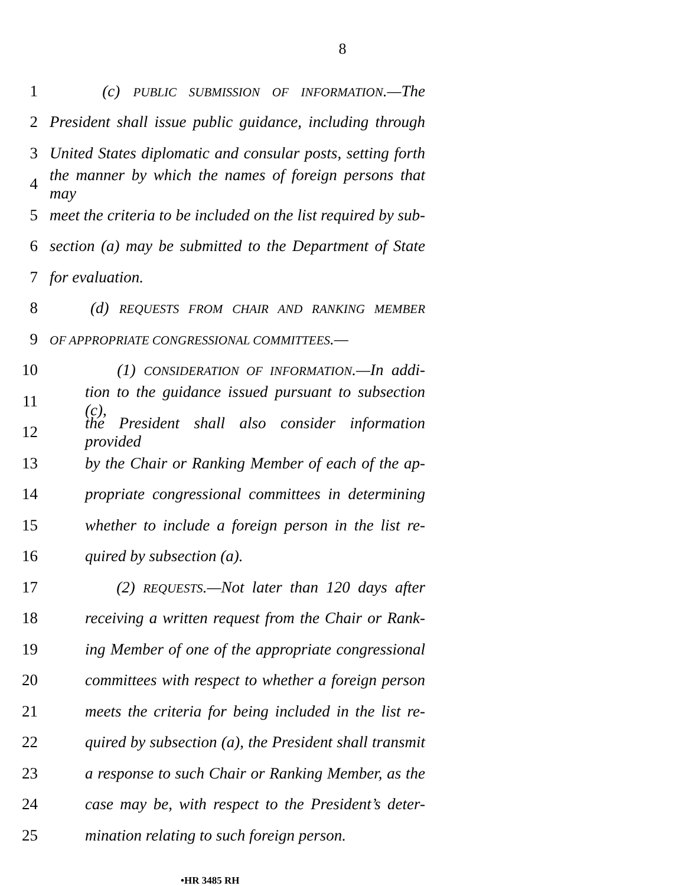8
1 (c) PUBLIC SUBMISSION OF INFORMATION.—The
2 President shall issue public guidance, including through
3 United States diplomatic and consular posts, setting forth
4 the manner by which the names of foreign persons that may
5 meet the criteria to be included on the list required by sub-
6 section (a) may be submitted to the Department of State
7 for evaluation.
8 (d) REQUESTS FROM CHAIR AND RANKING MEMBER
9 OF APPROPRIATE CONGRESSIONAL COMMITTEES.—
10 (1) CONSIDERATION OF INFORMATION.—In addi-
11 tion to the guidance issued pursuant to subsection (c),
12 the President shall also consider information provided
13 by the Chair or Ranking Member of each of the ap-
14 propriate congressional committees in determining
15 whether to include a foreign person in the list re-
16 quired by subsection (a).
17 (2) REQUESTS.—Not later than 120 days after
18 receiving a written request from the Chair or Rank-
19 ing Member of one of the appropriate congressional
20 committees with respect to whether a foreign person
21 meets the criteria for being included in the list re-
22 quired by subsection (a), the President shall transmit
23 a response to such Chair or Ranking Member, as the
24 case may be, with respect to the President’s deter-
25 mination relating to such foreign person.
•HR 3485 RH